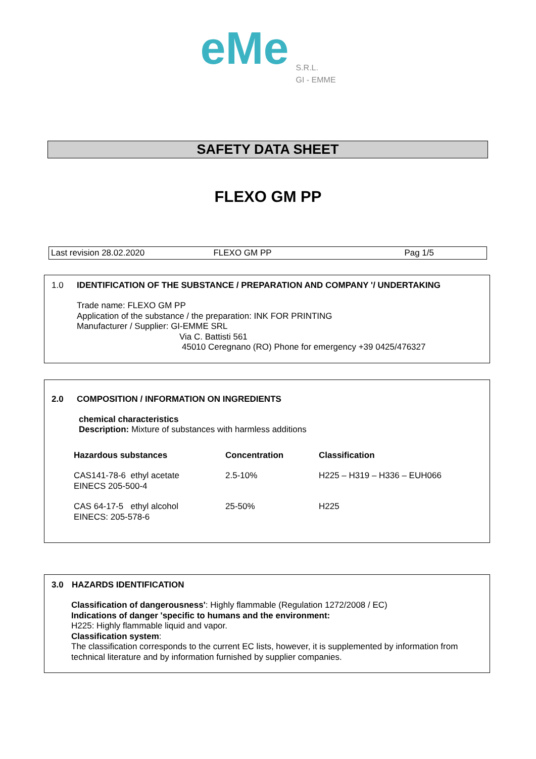eMe
S.R.L.
GI - EMME
SAFETY DATA SHEET
FLEXO GM PP
Last revision 28.02.2020 FLEXO GM PP Pag 1/5
1.0 IDENTIFICATION OF THE SUBSTANCE / PREPARATION AND COMPANY '/ UNDERTAKING
Trade name: FLEXO GM PP
Application of the substance / the preparation: INK FOR PRINTING
Manufacturer / Supplier: GI-EMME SRL
Via C. Battisti 561
45010 Ceregnano (RO) Phone for emergency +39 0425/476327
2.0 COMPOSITION / INFORMATION ON INGREDIENTS
chemical characteristics
Description: Mixture of substances with harmless additions
| Hazardous substances | Concentration | Classification |
| --- | --- | --- |
| CAS141-78-6 ethyl acetate EINECS 205-500-4 | 2.5-10% | H225 – H319 – H336 – EUH066 |
| CAS 64-17-5 ethyl alcohol EINECS: 205-578-6 | 25-50% | H225 |
3.0 HAZARDS IDENTIFICATION
Classification of dangerousness': Highly flammable (Regulation 1272/2008 / EC)
Indications of danger 'specific to humans and the environment:
H225: Highly flammable liquid and vapor.
Classification system:
The classification corresponds to the current EC lists, however, it is supplemented by information from technical literature and by information furnished by supplier companies.